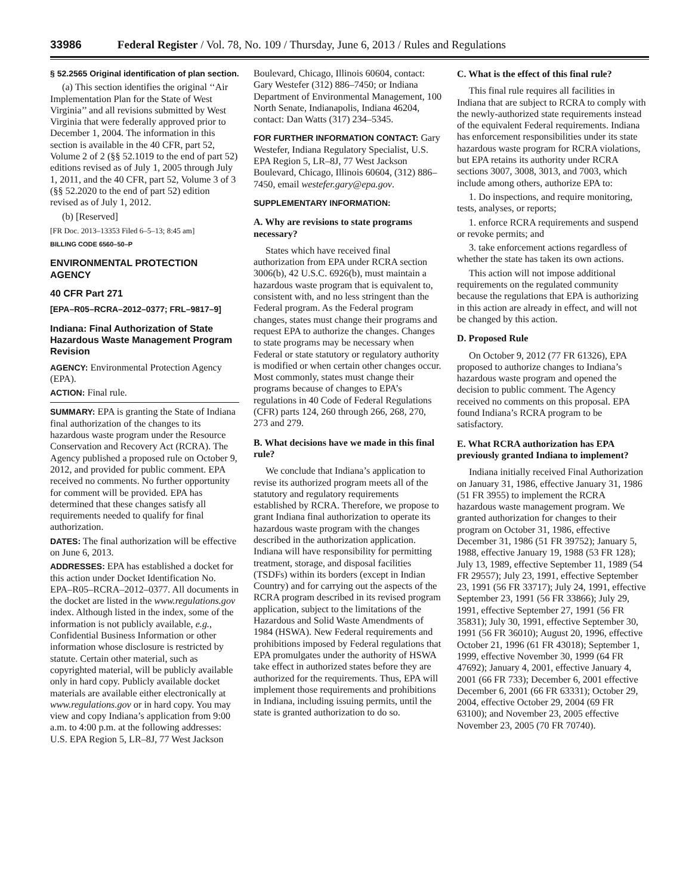33986 Federal Register / Vol. 78, No. 109 / Thursday, June 6, 2013 / Rules and Regulations
§ 52.2565 Original identification of plan section.
(a) This section identifies the original ‘‘Air Implementation Plan for the State of West Virginia’’ and all revisions submitted by West Virginia that were federally approved prior to December 1, 2004. The information in this section is available in the 40 CFR, part 52, Volume 2 of 2 (§§ 52.1019 to the end of part 52) editions revised as of July 1, 2005 through July 1, 2011, and the 40 CFR, part 52, Volume 3 of 3 (§§ 52.2020 to the end of part 52) edition revised as of July 1, 2012.
(b) [Reserved]
[FR Doc. 2013–13353 Filed 6–5–13; 8:45 am]
BILLING CODE 6560–50–P
ENVIRONMENTAL PROTECTION AGENCY
40 CFR Part 271
[EPA–R05–RCRA–2012–0377; FRL–9817–9]
Indiana: Final Authorization of State Hazardous Waste Management Program Revision
AGENCY: Environmental Protection Agency (EPA).
ACTION: Final rule.
SUMMARY: EPA is granting the State of Indiana final authorization of the changes to its hazardous waste program under the Resource Conservation and Recovery Act (RCRA). The Agency published a proposed rule on October 9, 2012, and provided for public comment. EPA received no comments. No further opportunity for comment will be provided. EPA has determined that these changes satisfy all requirements needed to qualify for final authorization.
DATES: The final authorization will be effective on June 6, 2013.
ADDRESSES: EPA has established a docket for this action under Docket Identification No. EPA–R05–RCRA–2012–0377. All documents in the docket are listed in the www.regulations.gov index. Although listed in the index, some of the information is not publicly available, e.g., Confidential Business Information or other information whose disclosure is restricted by statute. Certain other material, such as copyrighted material, will be publicly available only in hard copy. Publicly available docket materials are available either electronically at www.regulations.gov or in hard copy. You may view and copy Indiana’s application from 9:00 a.m. to 4:00 p.m. at the following addresses: U.S. EPA Region 5, LR–8J, 77 West Jackson
Boulevard, Chicago, Illinois 60604, contact: Gary Westefer (312) 886–7450; or Indiana Department of Environmental Management, 100 North Senate, Indianapolis, Indiana 46204, contact: Dan Watts (317) 234–5345.
FOR FURTHER INFORMATION CONTACT: Gary Westefer, Indiana Regulatory Specialist, U.S. EPA Region 5, LR–8J, 77 West Jackson Boulevard, Chicago, Illinois 60604, (312) 886–7450, email westefer.gary@epa.gov.
SUPPLEMENTARY INFORMATION:
A. Why are revisions to state programs necessary?
States which have received final authorization from EPA under RCRA section 3006(b), 42 U.S.C. 6926(b), must maintain a hazardous waste program that is equivalent to, consistent with, and no less stringent than the Federal program. As the Federal program changes, states must change their programs and request EPA to authorize the changes. Changes to state programs may be necessary when Federal or state statutory or regulatory authority is modified or when certain other changes occur. Most commonly, states must change their programs because of changes to EPA’s regulations in 40 Code of Federal Regulations (CFR) parts 124, 260 through 266, 268, 270, 273 and 279.
B. What decisions have we made in this final rule?
We conclude that Indiana’s application to revise its authorized program meets all of the statutory and regulatory requirements established by RCRA. Therefore, we propose to grant Indiana final authorization to operate its hazardous waste program with the changes described in the authorization application. Indiana will have responsibility for permitting treatment, storage, and disposal facilities (TSDFs) within its borders (except in Indian Country) and for carrying out the aspects of the RCRA program described in its revised program application, subject to the limitations of the Hazardous and Solid Waste Amendments of 1984 (HSWA). New Federal requirements and prohibitions imposed by Federal regulations that EPA promulgates under the authority of HSWA take effect in authorized states before they are authorized for the requirements. Thus, EPA will implement those requirements and prohibitions in Indiana, including issuing permits, until the state is granted authorization to do so.
C. What is the effect of this final rule?
This final rule requires all facilities in Indiana that are subject to RCRA to comply with the newly-authorized state requirements instead of the equivalent Federal requirements. Indiana has enforcement responsibilities under its state hazardous waste program for RCRA violations, but EPA retains its authority under RCRA sections 3007, 3008, 3013, and 7003, which include among others, authorize EPA to:
1. Do inspections, and require monitoring, tests, analyses, or reports;
1. enforce RCRA requirements and suspend or revoke permits; and
3. take enforcement actions regardless of whether the state has taken its own actions.
This action will not impose additional requirements on the regulated community because the regulations that EPA is authorizing in this action are already in effect, and will not be changed by this action.
D. Proposed Rule
On October 9, 2012 (77 FR 61326), EPA proposed to authorize changes to Indiana’s hazardous waste program and opened the decision to public comment. The Agency received no comments on this proposal. EPA found Indiana’s RCRA program to be satisfactory.
E. What RCRA authorization has EPA previously granted Indiana to implement?
Indiana initially received Final Authorization on January 31, 1986, effective January 31, 1986 (51 FR 3955) to implement the RCRA hazardous waste management program. We granted authorization for changes to their program on October 31, 1986, effective December 31, 1986 (51 FR 39752); January 5, 1988, effective January 19, 1988 (53 FR 128); July 13, 1989, effective September 11, 1989 (54 FR 29557); July 23, 1991, effective September 23, 1991 (56 FR 33717); July 24, 1991, effective September 23, 1991 (56 FR 33866); July 29, 1991, effective September 27, 1991 (56 FR 35831); July 30, 1991, effective September 30, 1991 (56 FR 36010); August 20, 1996, effective October 21, 1996 (61 FR 43018); September 1, 1999, effective November 30, 1999 (64 FR 47692); January 4, 2001, effective January 4, 2001 (66 FR 733); December 6, 2001 effective December 6, 2001 (66 FR 63331); October 29, 2004, effective October 29, 2004 (69 FR 63100); and November 23, 2005 effective November 23, 2005 (70 FR 70740).